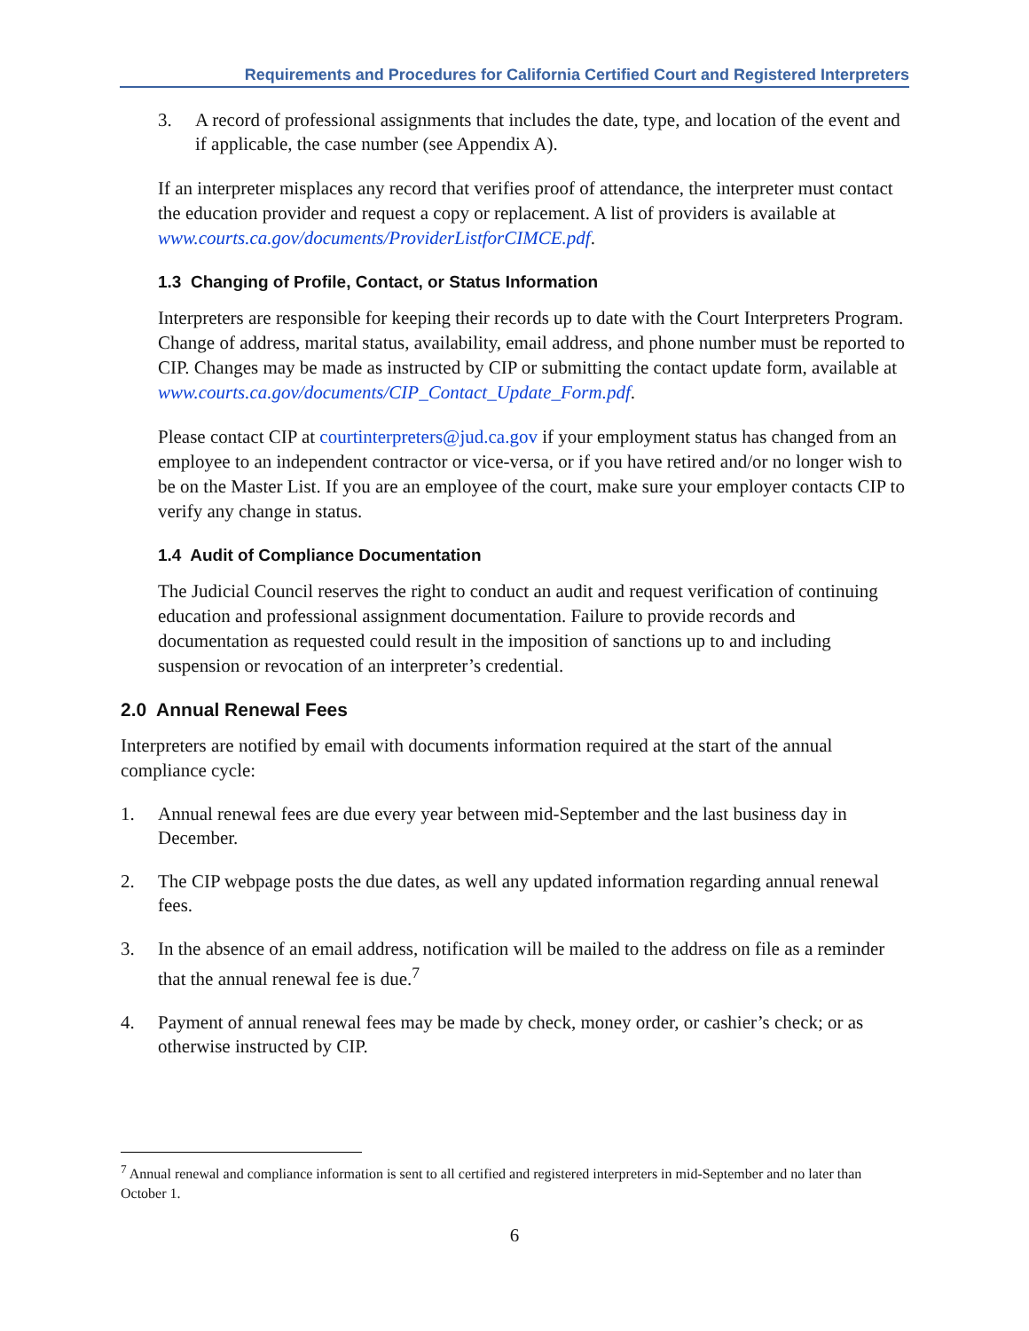Requirements and Procedures for California Certified Court and Registered Interpreters
3. A record of professional assignments that includes the date, type, and location of the event and if applicable, the case number (see Appendix A).
If an interpreter misplaces any record that verifies proof of attendance, the interpreter must contact the education provider and request a copy or replacement. A list of providers is available at www.courts.ca.gov/documents/ProviderListforCIMCE.pdf.
1.3 Changing of Profile, Contact, or Status Information
Interpreters are responsible for keeping their records up to date with the Court Interpreters Program. Change of address, marital status, availability, email address, and phone number must be reported to CIP. Changes may be made as instructed by CIP or submitting the contact update form, available at
www.courts.ca.gov/documents/CIP_Contact_Update_Form.pdf.
Please contact CIP at courtinterpreters@jud.ca.gov if your employment status has changed from an employee to an independent contractor or vice-versa, or if you have retired and/or no longer wish to be on the Master List. If you are an employee of the court, make sure your employer contacts CIP to verify any change in status.
1.4 Audit of Compliance Documentation
The Judicial Council reserves the right to conduct an audit and request verification of continuing education and professional assignment documentation. Failure to provide records and documentation as requested could result in the imposition of sanctions up to and including suspension or revocation of an interpreter’s credential.
2.0 Annual Renewal Fees
Interpreters are notified by email with documents information required at the start of the annual compliance cycle:
1. Annual renewal fees are due every year between mid-September and the last business day in December.
2. The CIP webpage posts the due dates, as well any updated information regarding annual renewal fees.
3. In the absence of an email address, notification will be mailed to the address on file as a reminder that the annual renewal fee is due.<sup>7</sup>
4. Payment of annual renewal fees may be made by check, money order, or cashier’s check; or as otherwise instructed by CIP.
<sup>7</sup> Annual renewal and compliance information is sent to all certified and registered interpreters in mid-September and no later than October 1.
6